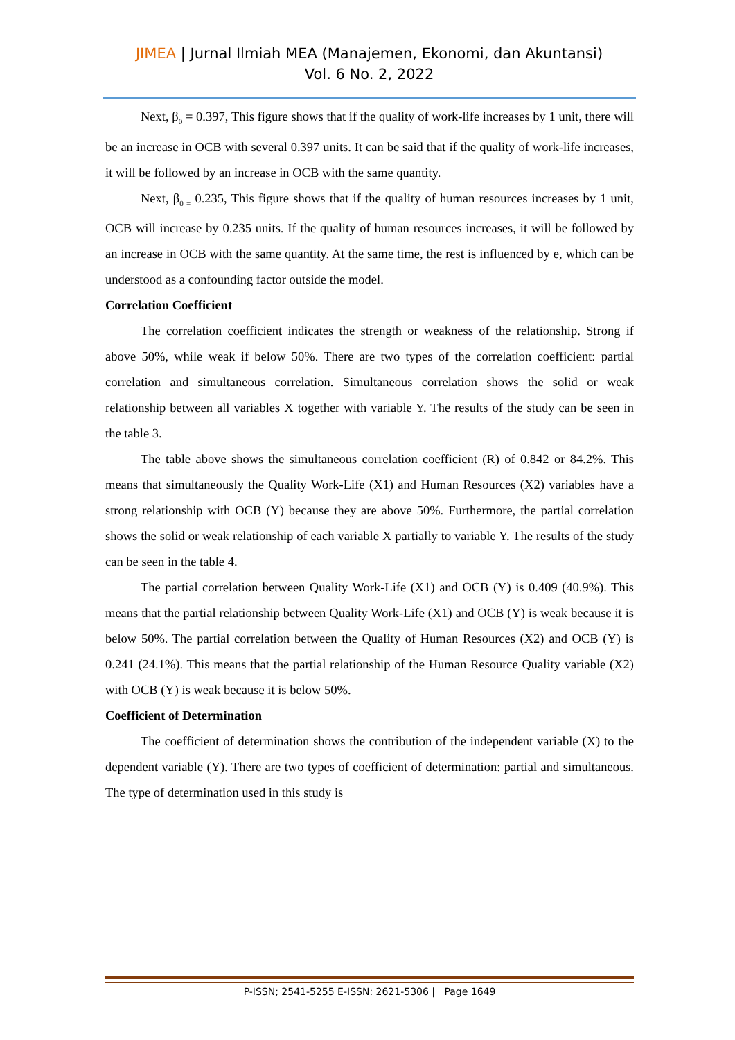JIMEA | Jurnal Ilmiah MEA (Manajemen, Ekonomi, dan Akuntansi)
Vol. 6 No. 2, 2022
Next, β<sub>0</sub> = 0.397, This figure shows that if the quality of work-life increases by 1 unit, there will be an increase in OCB with several 0.397 units. It can be said that if the quality of work-life increases, it will be followed by an increase in OCB with the same quantity.
Next, β<sub>0 =</sub> 0.235, This figure shows that if the quality of human resources increases by 1 unit, OCB will increase by 0.235 units. If the quality of human resources increases, it will be followed by an increase in OCB with the same quantity. At the same time, the rest is influenced by e, which can be understood as a confounding factor outside the model.
Correlation Coefficient
The correlation coefficient indicates the strength or weakness of the relationship. Strong if above 50%, while weak if below 50%. There are two types of the correlation coefficient: partial correlation and simultaneous correlation. Simultaneous correlation shows the solid or weak relationship between all variables X together with variable Y. The results of the study can be seen in the table 3.
The table above shows the simultaneous correlation coefficient (R) of 0.842 or 84.2%. This means that simultaneously the Quality Work-Life (X1) and Human Resources (X2) variables have a strong relationship with OCB (Y) because they are above 50%. Furthermore, the partial correlation shows the solid or weak relationship of each variable X partially to variable Y. The results of the study can be seen in the table 4.
The partial correlation between Quality Work-Life (X1) and OCB (Y) is 0.409 (40.9%). This means that the partial relationship between Quality Work-Life (X1) and OCB (Y) is weak because it is below 50%. The partial correlation between the Quality of Human Resources (X2) and OCB (Y) is 0.241 (24.1%). This means that the partial relationship of the Human Resource Quality variable (X2) with OCB (Y) is weak because it is below 50%.
Coefficient of Determination
The coefficient of determination shows the contribution of the independent variable (X) to the dependent variable (Y). There are two types of coefficient of determination: partial and simultaneous. The type of determination used in this study is
P-ISSN; 2541-5255 E-ISSN: 2621-5306 | Page 1649